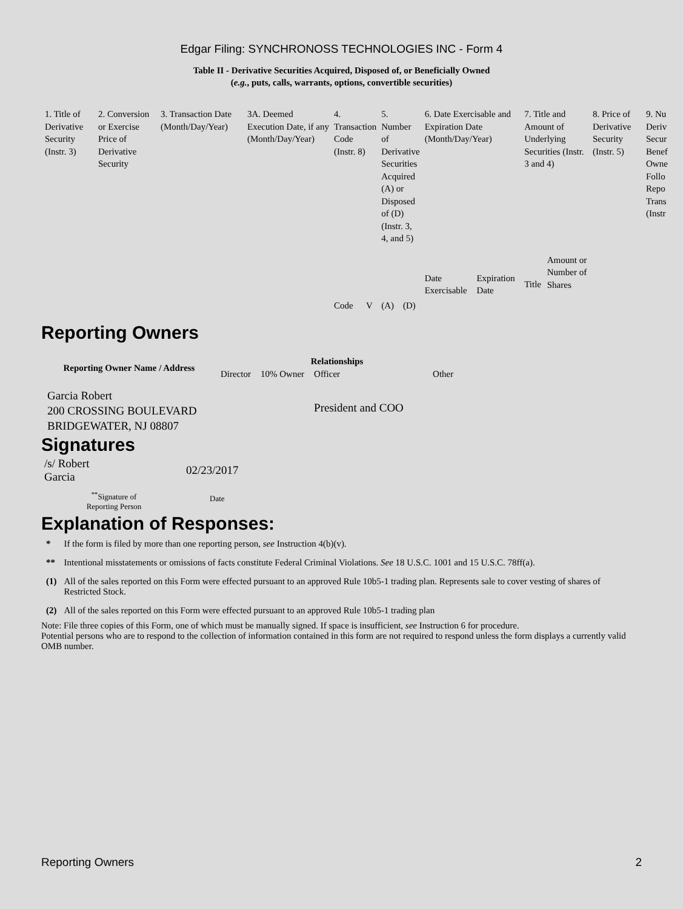Edgar Filing: SYNCHRONOSS TECHNOLOGIES INC - Form 4
Table II - Derivative Securities Acquired, Disposed of, or Beneficially Owned
(e.g., puts, calls, warrants, options, convertible securities)
| 1. Title of Derivative Security (Instr. 3) | 2. Conversion or Exercise Price of Derivative Security | 3. Transaction Date (Month/Day/Year) | 3A. Deemed Execution Date, if any (Month/Day/Year) | 4. Transaction Code (Instr. 8) | | 5. Number of Derivative Securities Acquired (A) or Disposed of (D) (Instr. 3, 4, and 5) | | 6. Date Exercisable and Expiration Date (Month/Day/Year) | | 7. Title and Amount of Underlying Securities (Instr. 3 and 4) | | 8. Price of Derivative Security (Instr. 5) | 9. Nu Deriv Secur Benef Owne Follo Repo Trans (Instr |
| | | | | Code | V | (A) | (D) | Date Exercisable | Expiration Date | Title | Amount or Number of Shares | | |
Reporting Owners
| Reporting Owner Name / Address | Relationships | | | |
| --- | --- | --- | --- | --- |
| | Director | 10% Owner | Officer | Other |
| Garcia Robert 200 CROSSING BOULEVARD BRIDGEWATER, NJ 08807 | | | President and COO | |
Signatures
| /s/ Robert Garcia | 02/23/2017 |
| <sup>**</sup> Signature of Reporting Person | Date |
Explanation of Responses:
| * | If the form is filed by more than one reporting person, see Instruction 4(b)(v). |
| ** | Intentional misstatements or omissions of facts constitute Federal Criminal Violations. See 18 U.S.C. 1001 and 15 U.S.C. 78ff(a). |
| (1) | All of the sales reported on this Form were effected pursuant to an approved Rule 10b5-1 trading plan. Represents sale to cover vesting of shares of Restricted Stock. |
| (2) | All of the sales reported on this Form were effected pursuant to an approved Rule 10b5-1 trading plan |
Note: File three copies of this Form, one of which must be manually signed. If space is insufficient, see Instruction 6 for procedure.
Potential persons who are to respond to the collection of information contained in this form are not required to respond unless the form displays a currently valid OMB number.
Reporting Owners 2